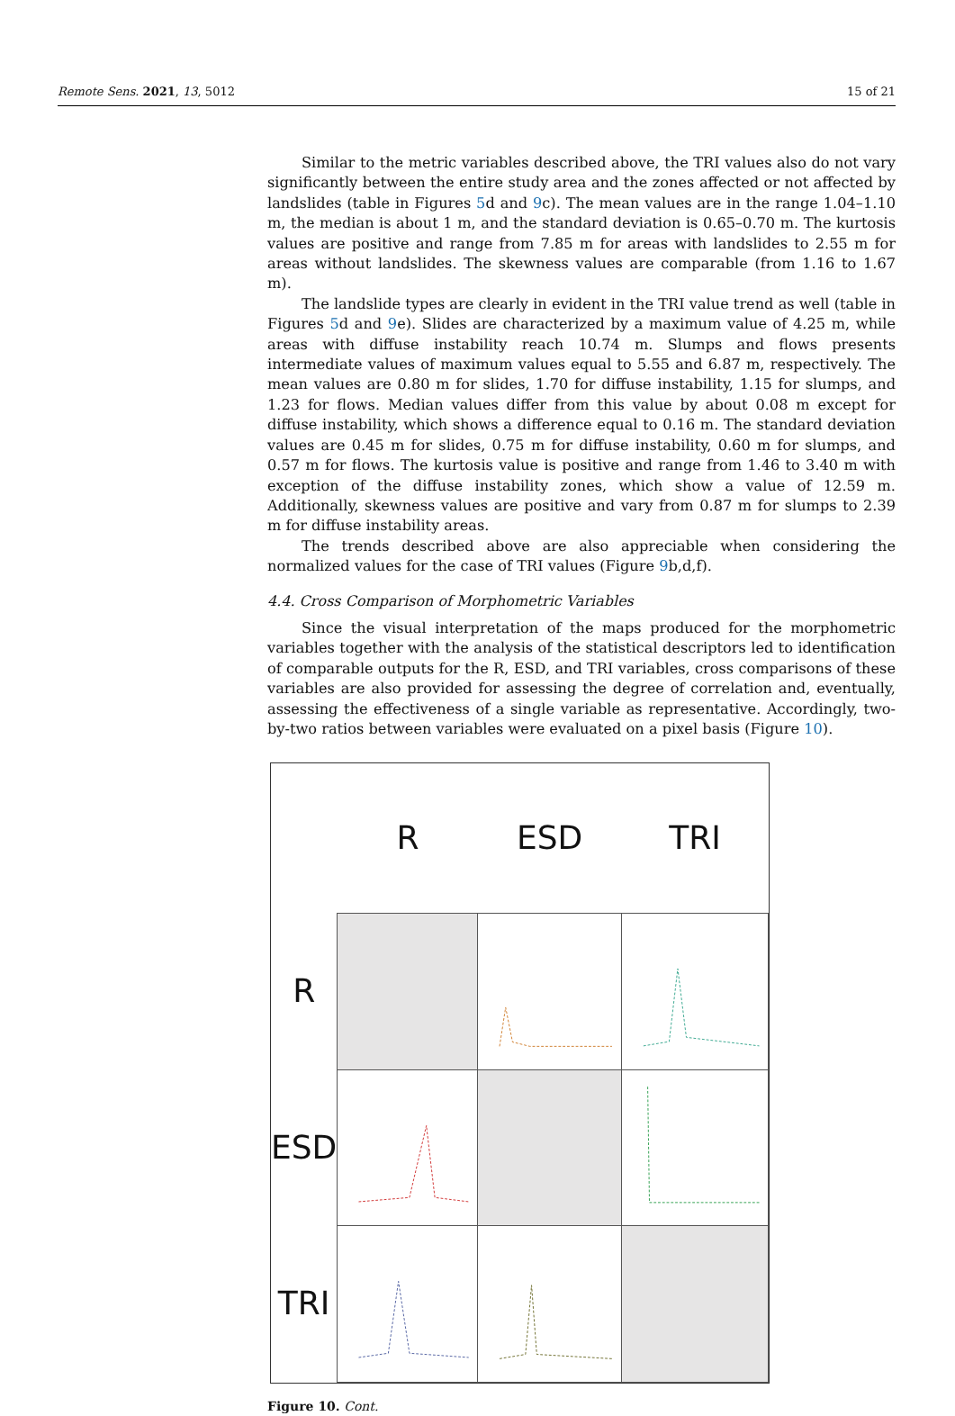Remote Sens. 2021, 13, 5012 15 of 21
Similar to the metric variables described above, the TRI values also do not vary significantly between the entire study area and the zones affected or not affected by landslides (table in Figures 5d and 9c). The mean values are in the range 1.04–1.10 m, the median is about 1 m, and the standard deviation is 0.65–0.70 m. The kurtosis values are positive and range from 7.85 m for areas with landslides to 2.55 m for areas without landslides. The skewness values are comparable (from 1.16 to 1.67 m).
The landslide types are clearly in evident in the TRI value trend as well (table in Figures 5d and 9e). Slides are characterized by a maximum value of 4.25 m, while areas with diffuse instability reach 10.74 m. Slumps and flows presents intermediate values of maximum values equal to 5.55 and 6.87 m, respectively. The mean values are 0.80 m for slides, 1.70 for diffuse instability, 1.15 for slumps, and 1.23 for flows. Median values differ from this value by about 0.08 m except for diffuse instability, which shows a difference equal to 0.16 m. The standard deviation values are 0.45 m for slides, 0.75 m for diffuse instability, 0.60 m for slumps, and 0.57 m for flows. The kurtosis value is positive and range from 1.46 to 3.40 m with exception of the diffuse instability zones, which show a value of 12.59 m. Additionally, skewness values are positive and vary from 0.87 m for slumps to 2.39 m for diffuse instability areas.
The trends described above are also appreciable when considering the normalized values for the case of TRI values (Figure 9b,d,f).
4.4. Cross Comparison of Morphometric Variables
Since the visual interpretation of the maps produced for the morphometric variables together with the analysis of the statistical descriptors led to identification of comparable outputs for the R, ESD, and TRI variables, cross comparisons of these variables are also provided for assessing the degree of correlation and, eventually, assessing the effectiveness of a single variable as representative. Accordingly, two-by-two ratios between variables were evaluated on a pixel basis (Figure 10).
| | R | ESD | TRI |
| R | | | |
| ESD | | | |
| TRI | | | |
Figure 10. Cont.